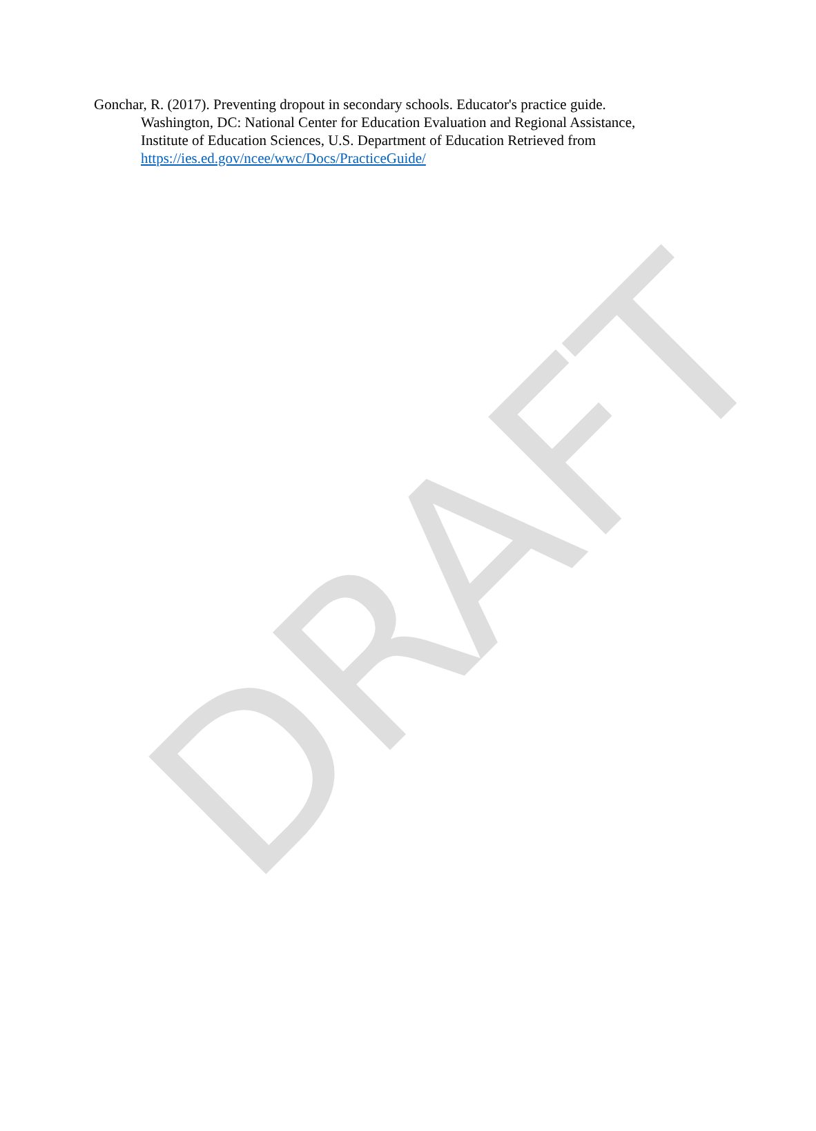DRAFT
Gonchar, R. (2017). Preventing dropout in secondary schools. Educator's practice guide. Washington, DC: National Center for Education Evaluation and Regional Assistance, Institute of Education Sciences, U.S. Department of Education Retrieved from https://ies.ed.gov/ncee/wwc/Docs/PracticeGuide/